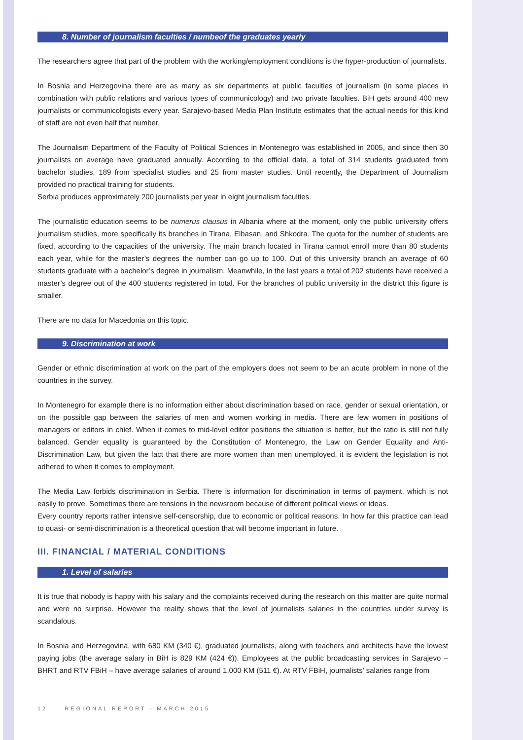8. Number of journalism faculties / numbeof the graduates yearly
The researchers agree that part of the problem with the working/employment conditions is the hyper-production of journalists.
In Bosnia and Herzegovina there are as many as six departments at public faculties of journalism (in some places in combination with public relations and various types of communicology) and two private faculties. BiH gets around 400 new journalists or communicologists every year. Sarajevo-based Media Plan Institute estimates that the actual needs for this kind of staff are not even half that number.
The Journalism Department of the Faculty of Political Sciences in Montenegro was established in 2005, and since then 30 journalists on average have graduated annually. According to the official data, a total of 314 students graduated from bachelor studies, 189 from specialist studies and 25 from master studies. Until recently, the Department of Journalism provided no practical training for students.
Serbia produces approximately 200 journalists per year in eight journalism faculties.
The journalistic education seems to be numerus clausus in Albania where at the moment, only the public university offers journalism studies, more specifically its branches in Tirana, Elbasan, and Shkodra. The quota for the number of students are fixed, according to the capacities of the university. The main branch located in Tirana cannot enroll more than 80 students each year, while for the master’s degrees the number can go up to 100. Out of this university branch an average of 60 students graduate with a bachelor’s degree in journalism. Meanwhile, in the last years a total of 202 students have received a master’s degree out of the 400 students registered in total. For the branches of public university in the district this figure is smaller.
There are no data for Macedonia on this topic.
9. Discrimination at work
Gender or ethnic discrimination at work on the part of the employers does not seem to be an acute problem in none of the countries in the survey.
In Montenegro for example there is no information either about discrimination based on race, gender or sexual orientation, or on the possible gap between the salaries of men and women working in media. There are few women in positions of managers or editors in chief. When it comes to mid-level editor positions the situation is better, but the ratio is still not fully balanced. Gender equality is guaranteed by the Constitution of Montenegro, the Law on Gender Equality and Anti-Discrimination Law, but given the fact that there are more women than men unemployed, it is evident the legislation is not adhered to when it comes to employment.
The Media Law forbids discrimination in Serbia. There is information for discrimination in terms of payment, which is not easily to prove. Sometimes there are tensions in the newsroom because of different political views or ideas.
Every country reports rather intensive self-censorship, due to economic or political reasons. In how far this practice can lead to quasi- or semi-discrimination is a theoretical question that will become important in future.
III. FINANCIAL / MATERIAL CONDITIONS
1. Level of salaries
It is true that nobody is happy with his salary and the complaints received during the research on this matter are quite normal and were no surprise. However the reality shows that the level of journalists salaries in the countries under survey is scandalous.
In Bosnia and Herzegovina, with 680 KM (340 €), graduated journalists, along with teachers and architects have the lowest paying jobs (the average salary in BiH is 829 KM (424 €)). Employees at the public broadcasting services in Sarajevo – BHRT and RTV FBiH – have average salaries of around 1,000 KM (511 €). At RTV FBiH, journalists’ salaries range from
12 REGIONAL REPORT - MARCH 2015